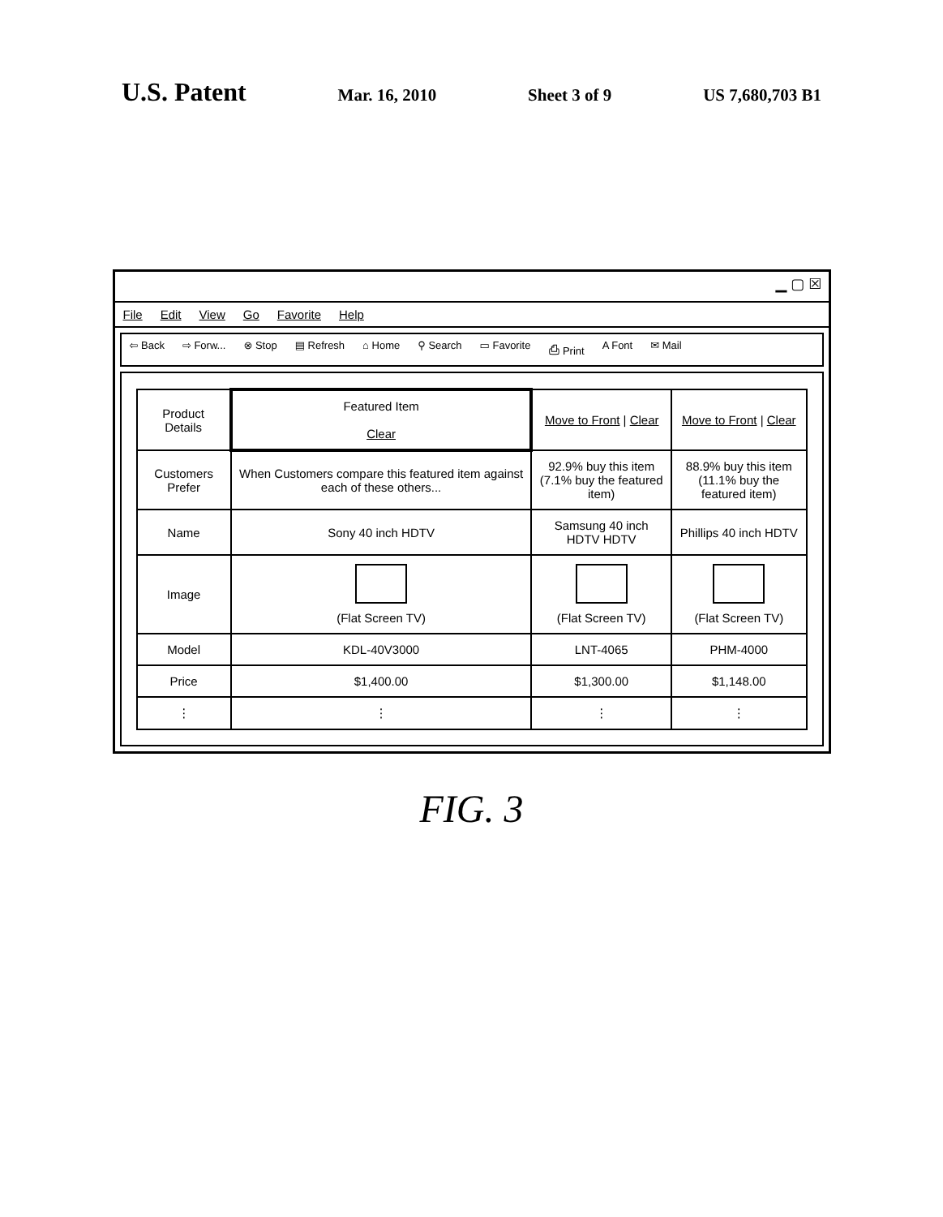U.S. Patent
Mar. 16, 2010 Sheet 3 of 9 US 7,680,703 B1
▁ ▢ ☒
File Edit View Go Favorite Help
⇦ Back ⇨ Forw... ⊗ Stop ▤ Refresh ⌂ Home ⚲ Search ▭ Favorite ⎙ Print A Font ✉ Mail
| Product Details | Featured Item Clear | Move to Front / Clear | Move to Front / Clear |
| Customers Prefer | When Customers compare this featured item against each of these others... | 92.9% buy this item (7.1% buy the featured item) | 88.9% buy this item (11.1% buy the featured item) |
| Name | Sony 40 inch HDTV | Samsung 40 inch HDTV HDTV | Phillips 40 inch HDTV |
| Image | (Flat Screen TV) | (Flat Screen TV) | (Flat Screen TV) |
| Model | KDL-40V3000 | LNT-4065 | PHM-4000 |
| Price | $1,400.00 | $1,300.00 | $1,148.00 |
| ⋮ | ⋮ | ⋮ | ⋮ |
FIG. 3